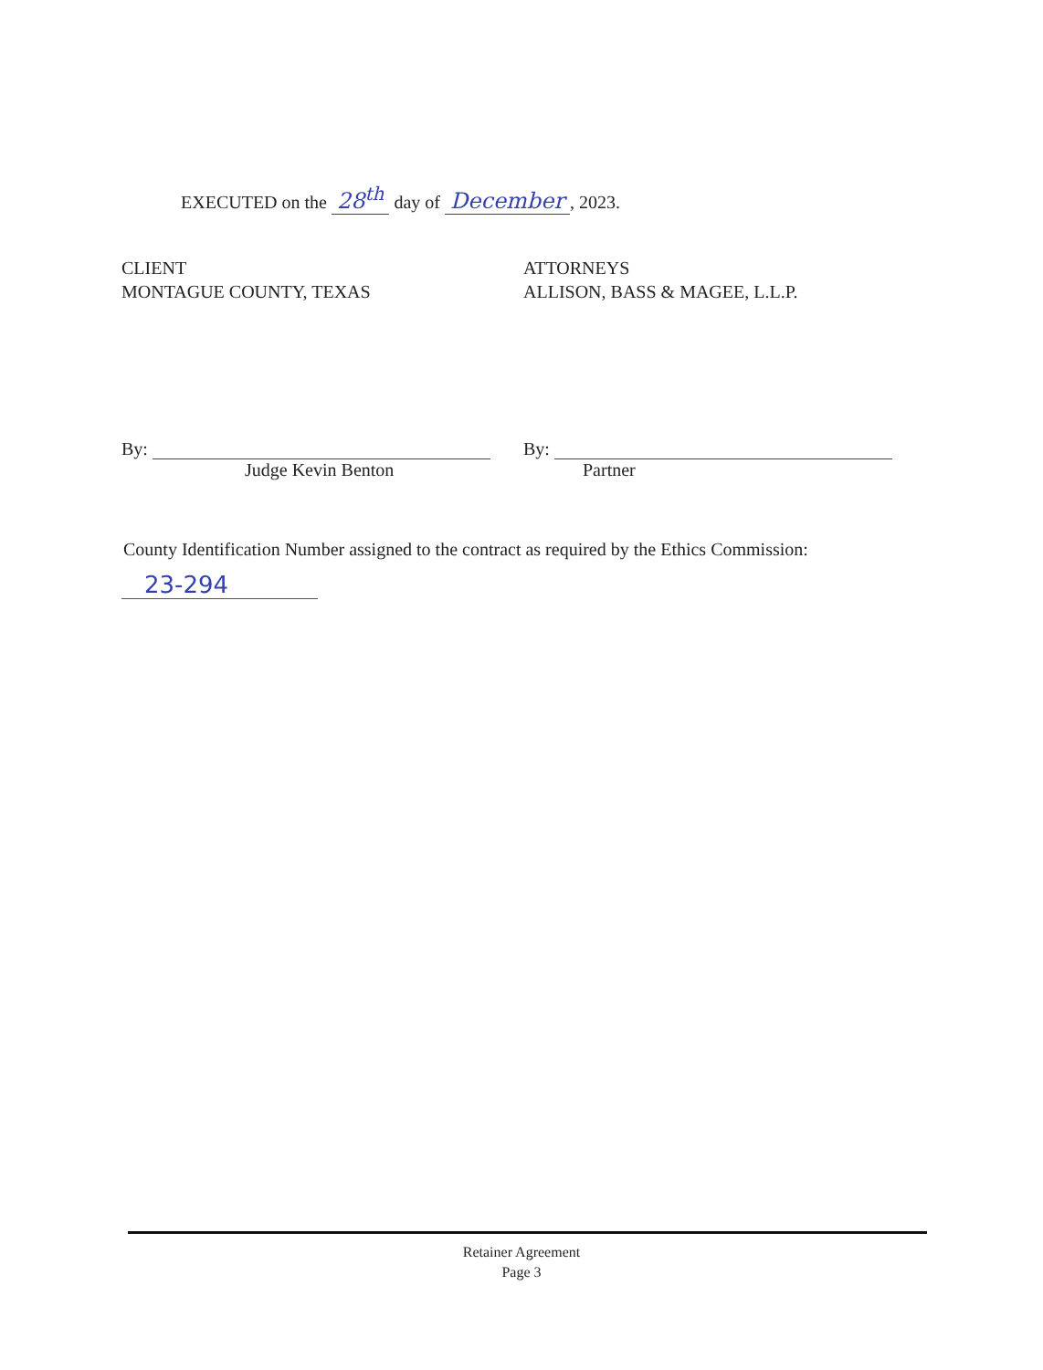EXECUTED on the 28<sup>th</sup> day of December, 2023.
CLIENT
MONTAGUE COUNTY, TEXAS
ATTORNEYS
ALLISON, BASS & MAGEE, L.L.P.
By:
Judge Kevin Benton
By:
Partner
County Identification Number assigned to the contract as required by the Ethics Commission:
23-294
Retainer Agreement
Page 3